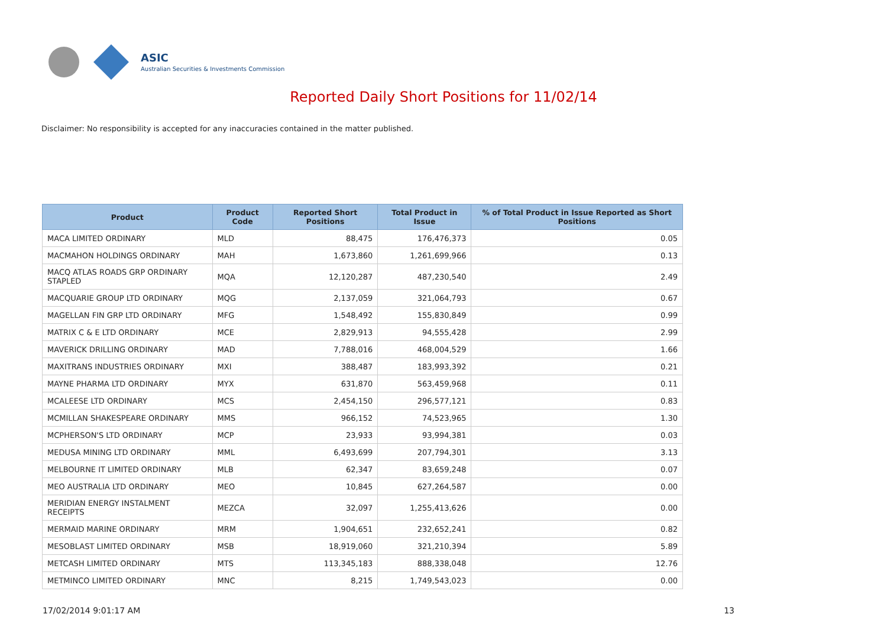ASIC
Australian Securities & Investments Commission
Reported Daily Short Positions for 11/02/14
Disclaimer: No responsibility is accepted for any inaccuracies contained in the matter published.
| Product | Product Code | Reported Short Positions | Total Product in Issue | % of Total Product in Issue Reported as Short Positions |
| --- | --- | --- | --- | --- |
| MACA LIMITED ORDINARY | MLD | 88,475 | 176,476,373 | 0.05 |
| MACMAHON HOLDINGS ORDINARY | MAH | 1,673,860 | 1,261,699,966 | 0.13 |
| MACQ ATLAS ROADS GRP ORDINARY STAPLED | MQA | 12,120,287 | 487,230,540 | 2.49 |
| MACQUARIE GROUP LTD ORDINARY | MQG | 2,137,059 | 321,064,793 | 0.67 |
| MAGELLAN FIN GRP LTD ORDINARY | MFG | 1,548,492 | 155,830,849 | 0.99 |
| MATRIX C & E LTD ORDINARY | MCE | 2,829,913 | 94,555,428 | 2.99 |
| MAVERICK DRILLING ORDINARY | MAD | 7,788,016 | 468,004,529 | 1.66 |
| MAXITRANS INDUSTRIES ORDINARY | MXI | 388,487 | 183,993,392 | 0.21 |
| MAYNE PHARMA LTD ORDINARY | MYX | 631,870 | 563,459,968 | 0.11 |
| MCALEESE LTD ORDINARY | MCS | 2,454,150 | 296,577,121 | 0.83 |
| MCMILLAN SHAKESPEARE ORDINARY | MMS | 966,152 | 74,523,965 | 1.30 |
| MCPHERSON'S LTD ORDINARY | MCP | 23,933 | 93,994,381 | 0.03 |
| MEDUSA MINING LTD ORDINARY | MML | 6,493,699 | 207,794,301 | 3.13 |
| MELBOURNE IT LIMITED ORDINARY | MLB | 62,347 | 83,659,248 | 0.07 |
| MEO AUSTRALIA LTD ORDINARY | MEO | 10,845 | 627,264,587 | 0.00 |
| MERIDIAN ENERGY INSTALMENT RECEIPTS | MEZCA | 32,097 | 1,255,413,626 | 0.00 |
| MERMAID MARINE ORDINARY | MRM | 1,904,651 | 232,652,241 | 0.82 |
| MESOBLAST LIMITED ORDINARY | MSB | 18,919,060 | 321,210,394 | 5.89 |
| METCASH LIMITED ORDINARY | MTS | 113,345,183 | 888,338,048 | 12.76 |
| METMINCO LIMITED ORDINARY | MNC | 8,215 | 1,749,543,023 | 0.00 |
17/02/2014 9:01:17 AM 13